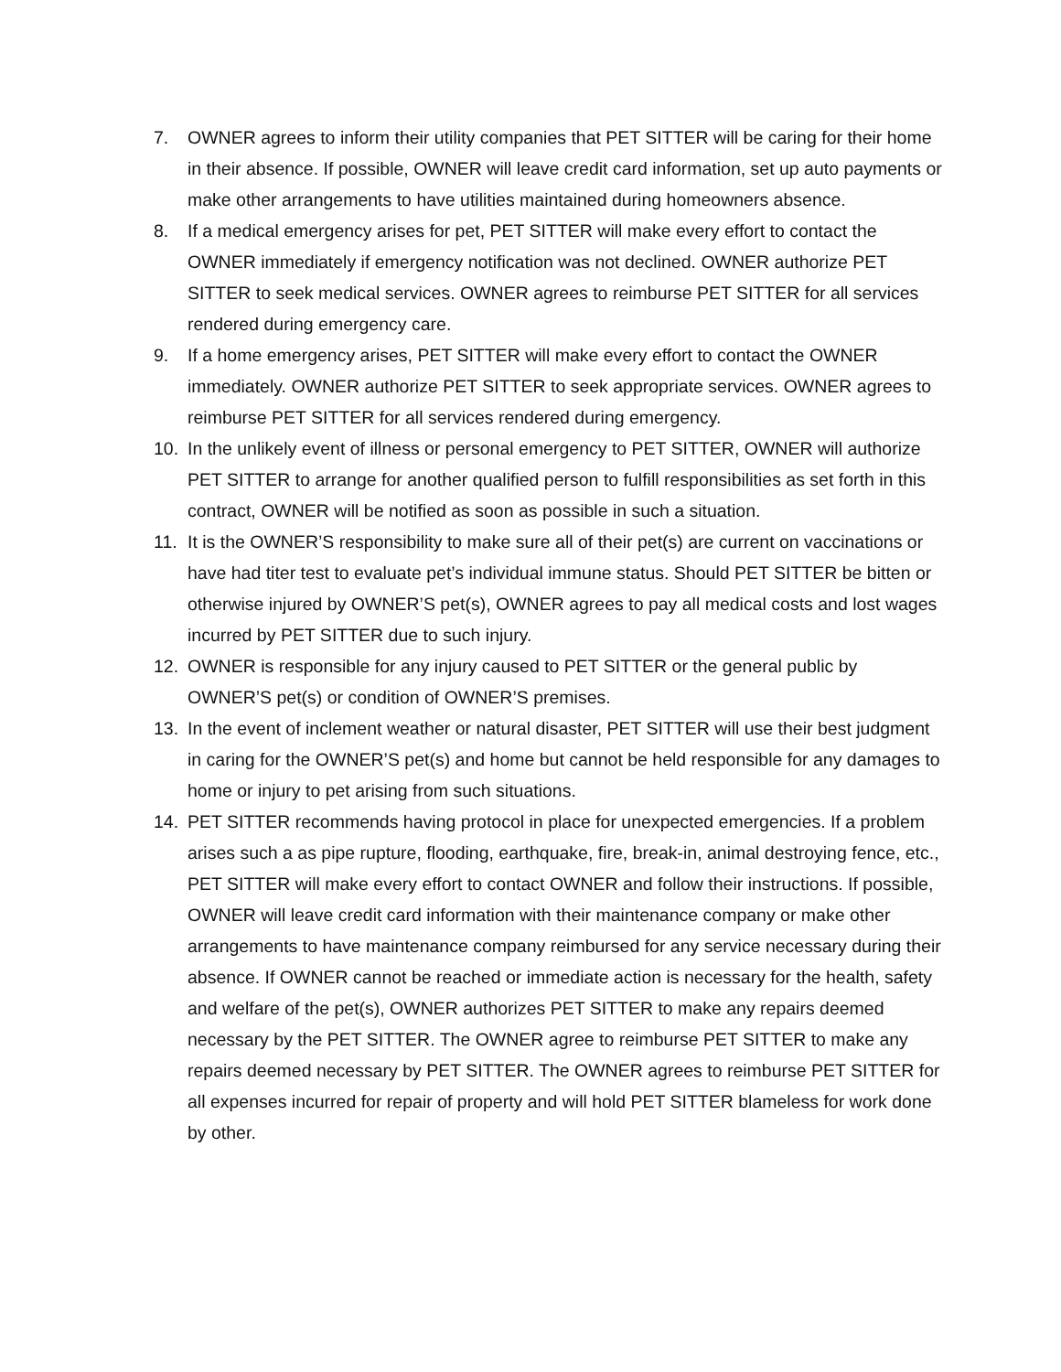7. OWNER agrees to inform their utility companies that PET SITTER will be caring for their home in their absence. If possible, OWNER will leave credit card information, set up auto payments or make other arrangements to have utilities maintained during homeowners absence.
8. If a medical emergency arises for pet, PET SITTER will make every effort to contact the OWNER immediately if emergency notification was not declined. OWNER authorize PET SITTER to seek medical services. OWNER agrees to reimburse PET SITTER for all services rendered during emergency care.
9. If a home emergency arises, PET SITTER will make every effort to contact the OWNER immediately. OWNER authorize PET SITTER to seek appropriate services. OWNER agrees to reimburse PET SITTER for all services rendered during emergency.
10. In the unlikely event of illness or personal emergency to PET SITTER, OWNER will authorize PET SITTER to arrange for another qualified person to fulfill responsibilities as set forth in this contract, OWNER will be notified as soon as possible in such a situation.
11. It is the OWNER’S responsibility to make sure all of their pet(s) are current on vaccinations or have had titer test to evaluate pet’s individual immune status. Should PET SITTER be bitten or otherwise injured by OWNER’S pet(s), OWNER agrees to pay all medical costs and lost wages incurred by PET SITTER due to such injury.
12. OWNER is responsible for any injury caused to PET SITTER or the general public by OWNER’S pet(s) or condition of OWNER’S premises.
13. In the event of inclement weather or natural disaster, PET SITTER will use their best judgment in caring for the OWNER’S pet(s) and home but cannot be held responsible for any damages to home or injury to pet arising from such situations.
14. PET SITTER recommends having protocol in place for unexpected emergencies. If a problem arises such a as pipe rupture, flooding, earthquake, fire, break-in, animal destroying fence, etc., PET SITTER will make every effort to contact OWNER and follow their instructions. If possible, OWNER will leave credit card information with their maintenance company or make other arrangements to have maintenance company reimbursed for any service necessary during their absence. If OWNER cannot be reached or immediate action is necessary for the health, safety and welfare of the pet(s), OWNER authorizes PET SITTER to make any repairs deemed necessary by the PET SITTER. The OWNER agree to reimburse PET SITTER to make any repairs deemed necessary by PET SITTER. The OWNER agrees to reimburse PET SITTER for all expenses incurred for repair of property and will hold PET SITTER blameless for work done by other.